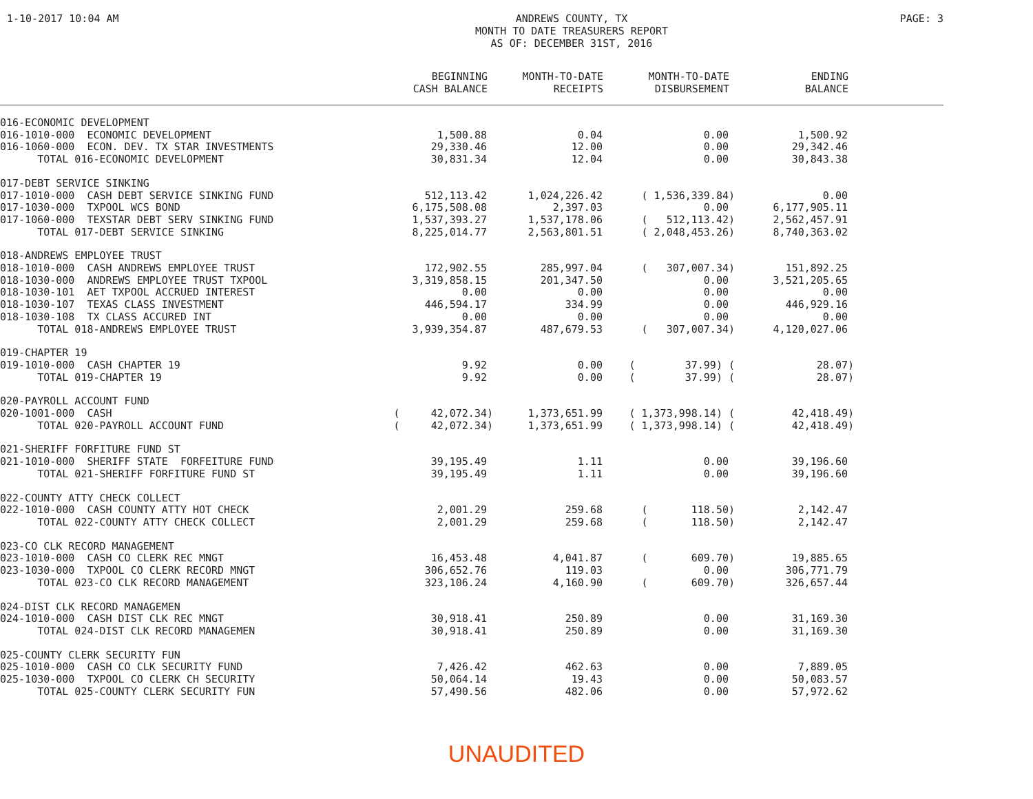1-10-2017 10:04 AM
ANDREWS COUNTY, TX
MONTH TO DATE TREASURERS REPORT
AS OF: DECEMBER 31ST, 2016
PAGE: 3
| | BEGINNING CASH BALANCE | MONTH-TO-DATE RECEIPTS | MONTH-TO-DATE DISBURSEMENT | ENDING BALANCE | |
| --- | --- | --- | --- | --- | --- |
| 016-ECONOMIC DEVELOPMENT | | | | | |
| 016-1010-000 ECONOMIC DEVELOPMENT | 1,500.88 | 0.04 | 0.00 | 1,500.92 | |
| 016-1060-000 ECON. DEV. TX STAR INVESTMENTS | 29,330.46 | 12.00 | 0.00 | 29,342.46 | |
| TOTAL 016-ECONOMIC DEVELOPMENT | 30,831.34 | 12.04 | 0.00 | 30,843.38 | |
| 017-DEBT SERVICE SINKING | | | | | |
| 017-1010-000 CASH DEBT SERVICE SINKING FUND | 512,113.42 | 1,024,226.42 | ( 1,536,339.84) | 0.00 | |
| 017-1030-000 TXPOOL WCS BOND | 6,175,508.08 | 2,397.03 | 0.00 | 6,177,905.11 | |
| 017-1060-000 TEXSTAR DEBT SERV SINKING FUND | 1,537,393.27 | 1,537,178.06 | ( 512,113.42) | 2,562,457.91 | |
| TOTAL 017-DEBT SERVICE SINKING | 8,225,014.77 | 2,563,801.51 | ( 2,048,453.26) | 8,740,363.02 | |
| 018-ANDREWS EMPLOYEE TRUST | | | | | |
| 018-1010-000 CASH ANDREWS EMPLOYEE TRUST | 172,902.55 | 285,997.04 | ( 307,007.34) | 151,892.25 | |
| 018-1030-000 ANDREWS EMPLOYEE TRUST TXPOOL | 3,319,858.15 | 201,347.50 | 0.00 | 3,521,205.65 | |
| 018-1030-101 AET TXPOOL ACCRUED INTEREST | 0.00 | 0.00 | 0.00 | 0.00 | |
| 018-1030-107 TEXAS CLASS INVESTMENT | 446,594.17 | 334.99 | 0.00 | 446,929.16 | |
| 018-1030-108 TX CLASS ACCURED INT | 0.00 | 0.00 | 0.00 | 0.00 | |
| TOTAL 018-ANDREWS EMPLOYEE TRUST | 3,939,354.87 | 487,679.53 | ( 307,007.34) | 4,120,027.06 | |
| 019-CHAPTER 19 | | | | | |
| 019-1010-000 CASH CHAPTER 19 | 9.92 | 0.00 | ( 37.99) ( | 28.07) | |
| TOTAL 019-CHAPTER 19 | 9.92 | 0.00 | ( 37.99) ( | 28.07) | |
| 020-PAYROLL ACCOUNT FUND | | | | | |
| 020-1001-000 CASH | ( 42,072.34) | 1,373,651.99 | ( 1,373,998.14) ( | 42,418.49) | |
| TOTAL 020-PAYROLL ACCOUNT FUND | ( 42,072.34) | 1,373,651.99 | ( 1,373,998.14) ( | 42,418.49) | |
| 021-SHERIFF FORFITURE FUND ST | | | | | |
| 021-1010-000 SHERIFF STATE FORFEITURE FUND | 39,195.49 | 1.11 | 0.00 | 39,196.60 | |
| TOTAL 021-SHERIFF FORFITURE FUND ST | 39,195.49 | 1.11 | 0.00 | 39,196.60 | |
| 022-COUNTY ATTY CHECK COLLECT | | | | | |
| 022-1010-000 CASH COUNTY ATTY HOT CHECK | 2,001.29 | 259.68 | ( 118.50) | 2,142.47 | |
| TOTAL 022-COUNTY ATTY CHECK COLLECT | 2,001.29 | 259.68 | ( 118.50) | 2,142.47 | |
| 023-CO CLK RECORD MANAGEMENT | | | | | |
| 023-1010-000 CASH CO CLERK REC MNGT | 16,453.48 | 4,041.87 | ( 609.70) | 19,885.65 | |
| 023-1030-000 TXPOOL CO CLERK RECORD MNGT | 306,652.76 | 119.03 | 0.00 | 306,771.79 | |
| TOTAL 023-CO CLK RECORD MANAGEMENT | 323,106.24 | 4,160.90 | ( 609.70) | 326,657.44 | |
| 024-DIST CLK RECORD MANAGEMEN | | | | | |
| 024-1010-000 CASH DIST CLK REC MNGT | 30,918.41 | 250.89 | 0.00 | 31,169.30 | |
| TOTAL 024-DIST CLK RECORD MANAGEMEN | 30,918.41 | 250.89 | 0.00 | 31,169.30 | |
| 025-COUNTY CLERK SECURITY FUN | | | | | |
| 025-1010-000 CASH CO CLK SECURITY FUND | 7,426.42 | 462.63 | 0.00 | 7,889.05 | |
| 025-1030-000 TXPOOL CO CLERK CH SECURITY | 50,064.14 | 19.43 | 0.00 | 50,083.57 | |
| TOTAL 025-COUNTY CLERK SECURITY FUN | 57,490.56 | 482.06 | 0.00 | 57,972.62 | |
UNAUDITED